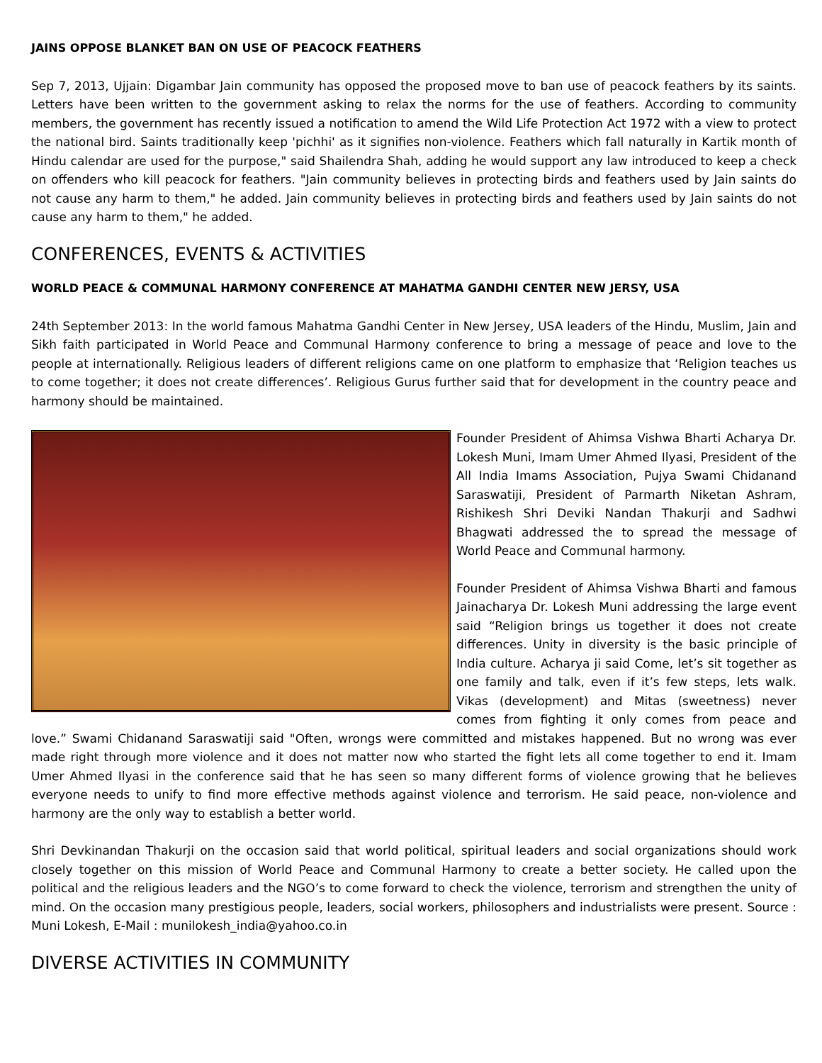JAINS OPPOSE BLANKET BAN ON USE OF PEACOCK FEATHERS
Sep 7, 2013, Ujjain: Digambar Jain community has opposed the proposed move to ban use of peacock feathers by its saints. Letters have been written to the government asking to relax the norms for the use of feathers. According to community members, the government has recently issued a notification to amend the Wild Life Protection Act 1972 with a view to protect the national bird. Saints traditionally keep 'pichhi' as it signifies non-violence. Feathers which fall naturally in Kartik month of Hindu calendar are used for the purpose," said Shailendra Shah, adding he would support any law introduced to keep a check on offenders who kill peacock for feathers. "Jain community believes in protecting birds and feathers used by Jain saints do not cause any harm to them," he added. Jain community believes in protecting birds and feathers used by Jain saints do not cause any harm to them," he added.
CONFERENCES, EVENTS & ACTIVITIES
WORLD PEACE & COMMUNAL HARMONY CONFERENCE AT MAHATMA GANDHI CENTER NEW JERSY, USA
24th September 2013: In the world famous Mahatma Gandhi Center in New Jersey, USA leaders of the Hindu, Muslim, Jain and Sikh faith participated in World Peace and Communal Harmony conference to bring a message of peace and love to the people at internationally. Religious leaders of different religions came on one platform to emphasize that ‘Religion teaches us to come together; it does not create differences’. Religious Gurus further said that for development in the country peace and harmony should be maintained.
Founder President of Ahimsa Vishwa Bharti Acharya Dr. Lokesh Muni, Imam Umer Ahmed Ilyasi, President of the All India Imams Association, Pujya Swami Chidanand Saraswatiji, President of Parmarth Niketan Ashram, Rishikesh Shri Deviki Nandan Thakurji and Sadhwi Bhagwati addressed the to spread the message of World Peace and Communal harmony.
Founder President of Ahimsa Vishwa Bharti and famous Jainacharya Dr. Lokesh Muni addressing the large event said “Religion brings us together it does not create differences. Unity in diversity is the basic principle of India culture. Acharya ji said Come, let’s sit together as one family and talk, even if it’s few steps, lets walk. Vikas (development) and Mitas (sweetness) never comes from fighting it only comes from peace and love.” Swami Chidanand Saraswatiji said "Often, wrongs were committed and mistakes happened. But no wrong was ever made right through more violence and it does not matter now who started the fight lets all come together to end it. Imam Umer Ahmed Ilyasi in the conference said that he has seen so many different forms of violence growing that he believes everyone needs to unify to find more effective methods against violence and terrorism. He said peace, non-violence and harmony are the only way to establish a better world.
Shri Devkinandan Thakurji on the occasion said that world political, spiritual leaders and social organizations should work closely together on this mission of World Peace and Communal Harmony to create a better society. He called upon the political and the religious leaders and the NGO’s to come forward to check the violence, terrorism and strengthen the unity of mind. On the occasion many prestigious people, leaders, social workers, philosophers and industrialists were present. Source : Muni Lokesh, E-Mail : munilokesh_india@yahoo.co.in
DIVERSE ACTIVITIES IN COMMUNITY